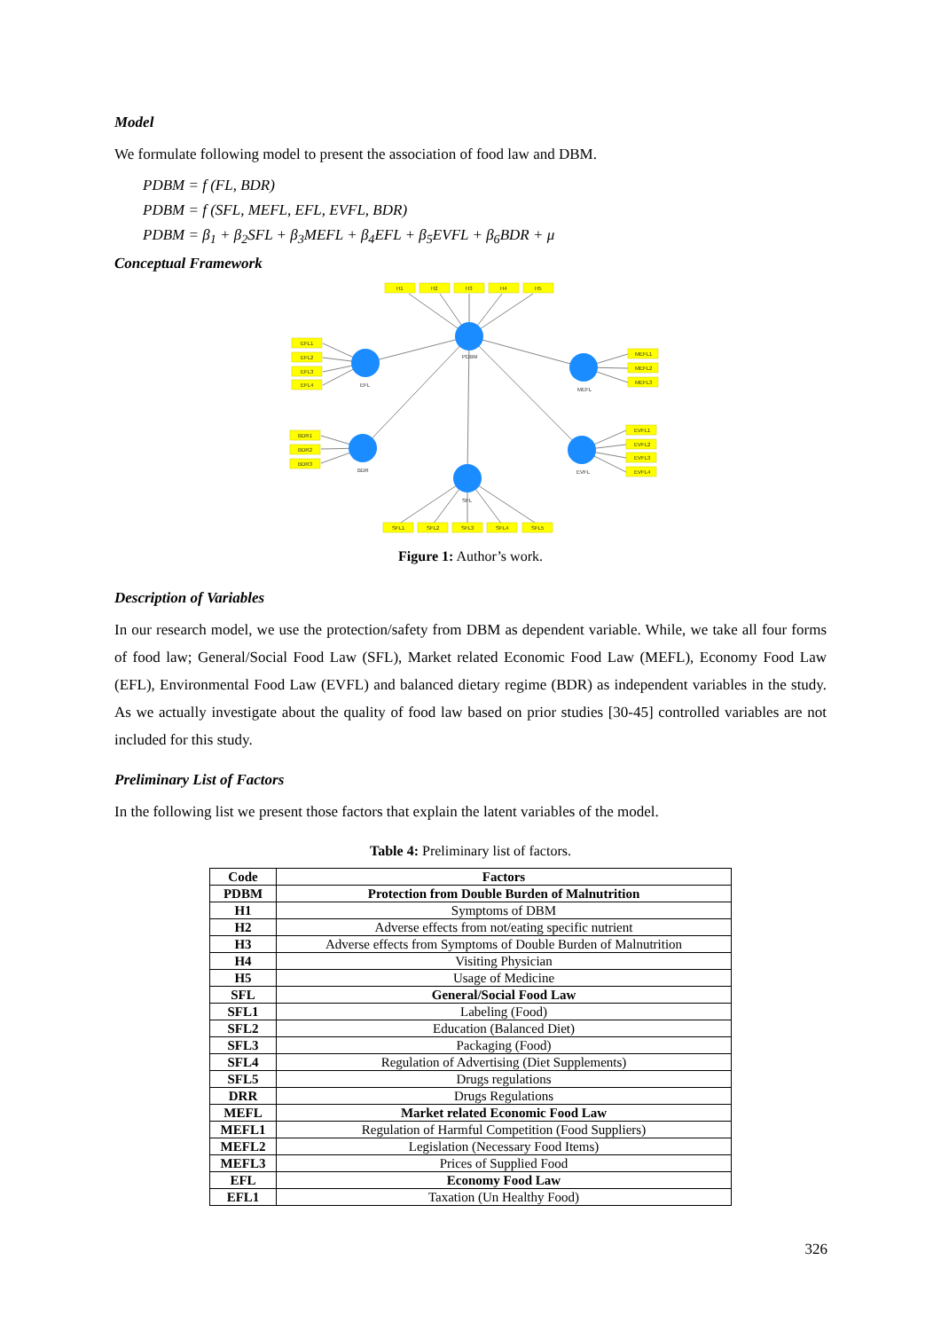Model
We formulate following model to present the association of food law and DBM.
PDBM = f (FL, BDR)
PDBM = f (SFL, MEFL, EFL, EVFL, BDR)
PDBM = β<sub>1</sub> + β<sub>2</sub>SFL + β<sub>3</sub>MEFL + β<sub>4</sub>EFL + β<sub>5</sub>EVFL + β<sub>6</sub>BDR + μ
Conceptual Framework
H1
H2
H3
H4
H5
EFL1
EFL2
EFL3
EFL4
MEFL1
MEFL2
MEFL3
BDR1
BDR2
BDR3
EVFL1
EVFL2
EVFL3
EVFL4
SFL1
SFL2
SFL3
SFL4
SFL5
PDBM
EFL
MEFL
BDR
EVFL
SFL
Figure 1: Author’s work.
Description of Variables
In our research model, we use the protection/safety from DBM as dependent variable. While, we take all four forms of food law; General/Social Food Law (SFL), Market related Economic Food Law (MEFL), Economy Food Law (EFL), Environmental Food Law (EVFL) and balanced dietary regime (BDR) as independent variables in the study. As we actually investigate about the quality of food law based on prior studies [30-45] controlled variables are not included for this study.
Preliminary List of Factors
In the following list we present those factors that explain the latent variables of the model.
Table 4: Preliminary list of factors.
| Code | Factors |
| PDBM | Protection from Double Burden of Malnutrition |
| H1 | Symptoms of DBM |
| H2 | Adverse effects from not/eating specific nutrient |
| H3 | Adverse effects from Symptoms of Double Burden of Malnutrition |
| H4 | Visiting Physician |
| H5 | Usage of Medicine |
| SFL | General/Social Food Law |
| SFL1 | Labeling (Food) |
| SFL2 | Education (Balanced Diet) |
| SFL3 | Packaging (Food) |
| SFL4 | Regulation of Advertising (Diet Supplements) |
| SFL5 | Drugs regulations |
| DRR | Drugs Regulations |
| MEFL | Market related Economic Food Law |
| MEFL1 | Regulation of Harmful Competition (Food Suppliers) |
| MEFL2 | Legislation (Necessary Food Items) |
| MEFL3 | Prices of Supplied Food |
| EFL | Economy Food Law |
| EFL1 | Taxation (Un Healthy Food) |
326